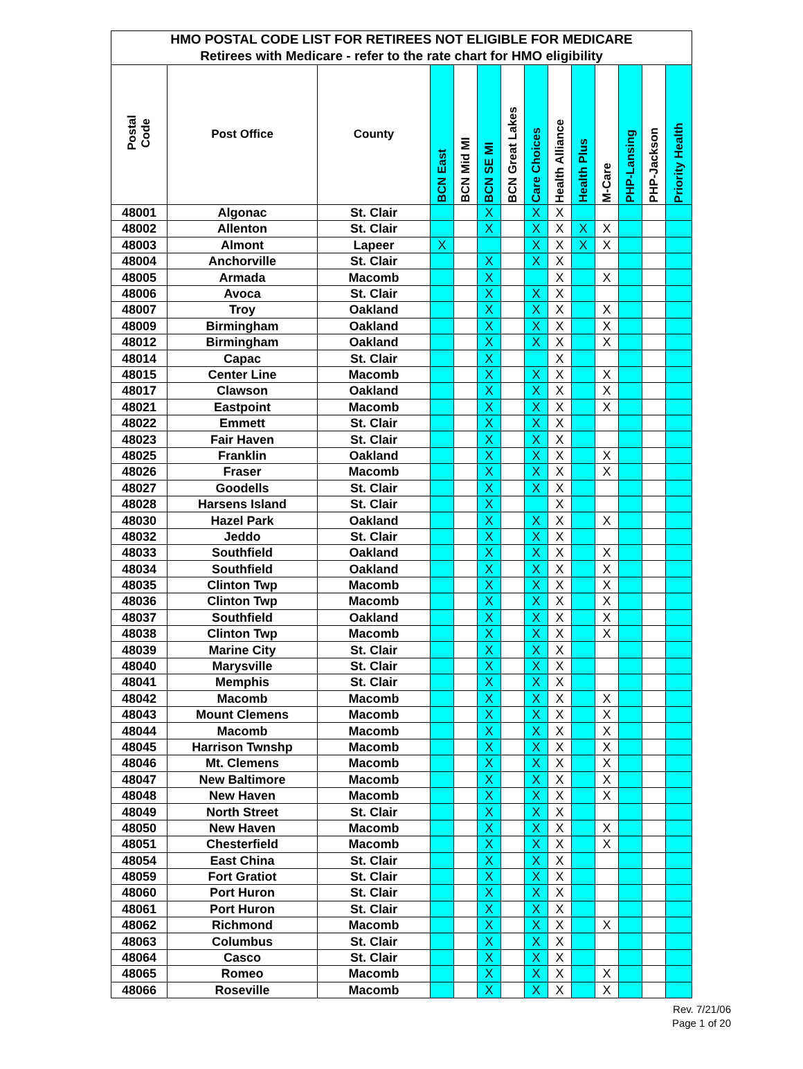| HMO POSTAL CODE LIST FOR RETIREES NOT ELIGIBLE FOR MEDICARE | | | | | | | | | | | | | |
| --- | --- | --- | --- | --- | --- | --- | --- | --- | --- | --- | --- | --- | --- |
| Retirees with Medicare - refer to the rate chart for HMO eligibility | | | | | | | | | | | | | |
| Postal Code | Post Office | County | BCN East | BCN Mid MI | BCN SE MI | BCN Great Lakes | Care Choices | Health Alliance | Health Plus | M-Care | PHP-Lansing | PHP-Jackson | Priority Health |
| 48001 | Algonac | St. Clair | | | X | | X | X | | | | | |
| 48002 | Allenton | St. Clair | | | X | | X | X | X | X | | | |
| 48003 | Almont | Lapeer | X | | | | X | X | X | X | | | |
| 48004 | Anchorville | St. Clair | | | X | | X | X | | | | | |
| 48005 | Armada | Macomb | | | X | | | X | | X | | | |
| 48006 | Avoca | St. Clair | | | X | | X | X | | | | | |
| 48007 | Troy | Oakland | | | X | | X | X | | X | | | |
| 48009 | Birmingham | Oakland | | | X | | X | X | | X | | | |
| 48012 | Birmingham | Oakland | | | X | | X | X | | X | | | |
| 48014 | Capac | St. Clair | | | X | | | X | | | | | |
| 48015 | Center Line | Macomb | | | X | | X | X | | X | | | |
| 48017 | Clawson | Oakland | | | X | | X | X | | X | | | |
| 48021 | Eastpoint | Macomb | | | X | | X | X | | X | | | |
| 48022 | Emmett | St. Clair | | | X | | X | X | | | | | |
| 48023 | Fair Haven | St. Clair | | | X | | X | X | | | | | |
| 48025 | Franklin | Oakland | | | X | | X | X | | X | | | |
| 48026 | Fraser | Macomb | | | X | | X | X | | X | | | |
| 48027 | Goodells | St. Clair | | | X | | X | X | | | | | |
| 48028 | Harsens Island | St. Clair | | | X | | | X | | | | | |
| 48030 | Hazel Park | Oakland | | | X | | X | X | | X | | | |
| 48032 | Jeddo | St. Clair | | | X | | X | X | | | | | |
| 48033 | Southfield | Oakland | | | X | | X | X | | X | | | |
| 48034 | Southfield | Oakland | | | X | | X | X | | X | | | |
| 48035 | Clinton Twp | Macomb | | | X | | X | X | | X | | | |
| 48036 | Clinton Twp | Macomb | | | X | | X | X | | X | | | |
| 48037 | Southfield | Oakland | | | X | | X | X | | X | | | |
| 48038 | Clinton Twp | Macomb | | | X | | X | X | | X | | | |
| 48039 | Marine City | St. Clair | | | X | | X | X | | | | | |
| 48040 | Marysville | St. Clair | | | X | | X | X | | | | | |
| 48041 | Memphis | St. Clair | | | X | | X | X | | | | | |
| 48042 | Macomb | Macomb | | | X | | X | X | | X | | | |
| 48043 | Mount Clemens | Macomb | | | X | | X | X | | X | | | |
| 48044 | Macomb | Macomb | | | X | | X | X | | X | | | |
| 48045 | Harrison Twnshp | Macomb | | | X | | X | X | | X | | | |
| 48046 | Mt. Clemens | Macomb | | | X | | X | X | | X | | | |
| 48047 | New Baltimore | Macomb | | | X | | X | X | | X | | | |
| 48048 | New Haven | Macomb | | | X | | X | X | | X | | | |
| 48049 | North Street | St. Clair | | | X | | X | X | | | | | |
| 48050 | New Haven | Macomb | | | X | | X | X | | X | | | |
| 48051 | Chesterfield | Macomb | | | X | | X | X | | X | | | |
| 48054 | East China | St. Clair | | | X | | X | X | | | | | |
| 48059 | Fort Gratiot | St. Clair | | | X | | X | X | | | | | |
| 48060 | Port Huron | St. Clair | | | X | | X | X | | | | | |
| 48061 | Port Huron | St. Clair | | | X | | X | X | | | | | |
| 48062 | Richmond | Macomb | | | X | | X | X | | X | | | |
| 48063 | Columbus | St. Clair | | | X | | X | X | | | | | |
| 48064 | Casco | St. Clair | | | X | | X | X | | | | | |
| 48065 | Romeo | Macomb | | | X | | X | X | | X | | | |
| 48066 | Roseville | Macomb | | | X | | X | X | | X | | | |
Rev. 7/21/06
Page 1 of 20